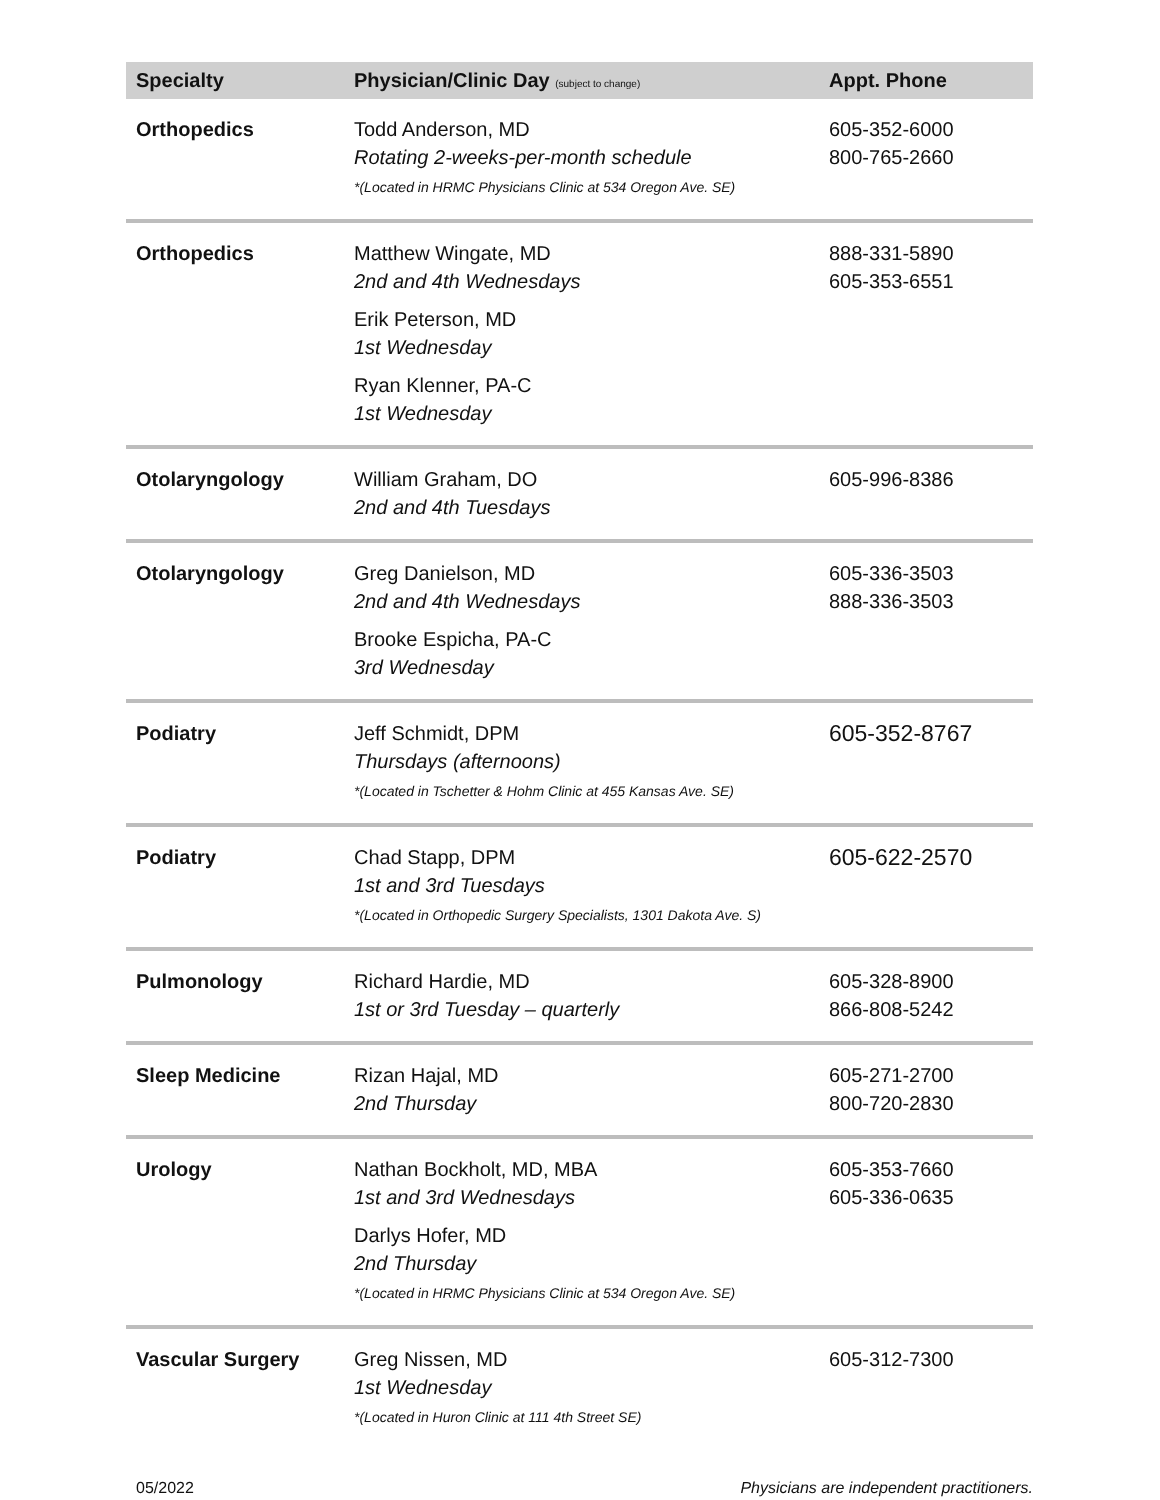| Specialty | Physician/Clinic Day (subject to change) | Appt. Phone |
| --- | --- | --- |
| Orthopedics | Todd Anderson, MD Rotating 2-weeks-per-month schedule *(Located in HRMC Physicians Clinic at 534 Oregon Ave. SE) | 605-352-6000 800-765-2660 |
| Orthopedics | Matthew Wingate, MD 2nd and 4th Wednesdays Erik Peterson, MD 1st Wednesday Ryan Klenner, PA-C 1st Wednesday | 888-331-5890 605-353-6551 |
| Otolaryngology | William Graham, DO 2nd and 4th Tuesdays | 605-996-8386 |
| Otolaryngology | Greg Danielson, MD 2nd and 4th Wednesdays Brooke Espicha, PA-C 3rd Wednesday | 605-336-3503 888-336-3503 |
| Podiatry | Jeff Schmidt, DPM Thursdays (afternoons) *(Located in Tschetter & Hohm Clinic at 455 Kansas Ave. SE) | 605-352-8767 |
| Podiatry | Chad Stapp, DPM 1st and 3rd Tuesdays *(Located in Orthopedic Surgery Specialists, 1301 Dakota Ave. S) | 605-622-2570 |
| Pulmonology | Richard Hardie, MD 1st or 3rd Tuesday – quarterly | 605-328-8900 866-808-5242 |
| Sleep Medicine | Rizan Hajal, MD 2nd Thursday | 605-271-2700 800-720-2830 |
| Urology | Nathan Bockholt, MD, MBA 1st and 3rd Wednesdays Darlys Hofer, MD 2nd Thursday *(Located in HRMC Physicians Clinic at 534 Oregon Ave. SE) | 605-353-7660 605-336-0635 |
| Vascular Surgery | Greg Nissen, MD 1st Wednesday *(Located in Huron Clinic at 111 4th Street SE) | 605-312-7300 |
05/2022 Physicians are independent practitioners.